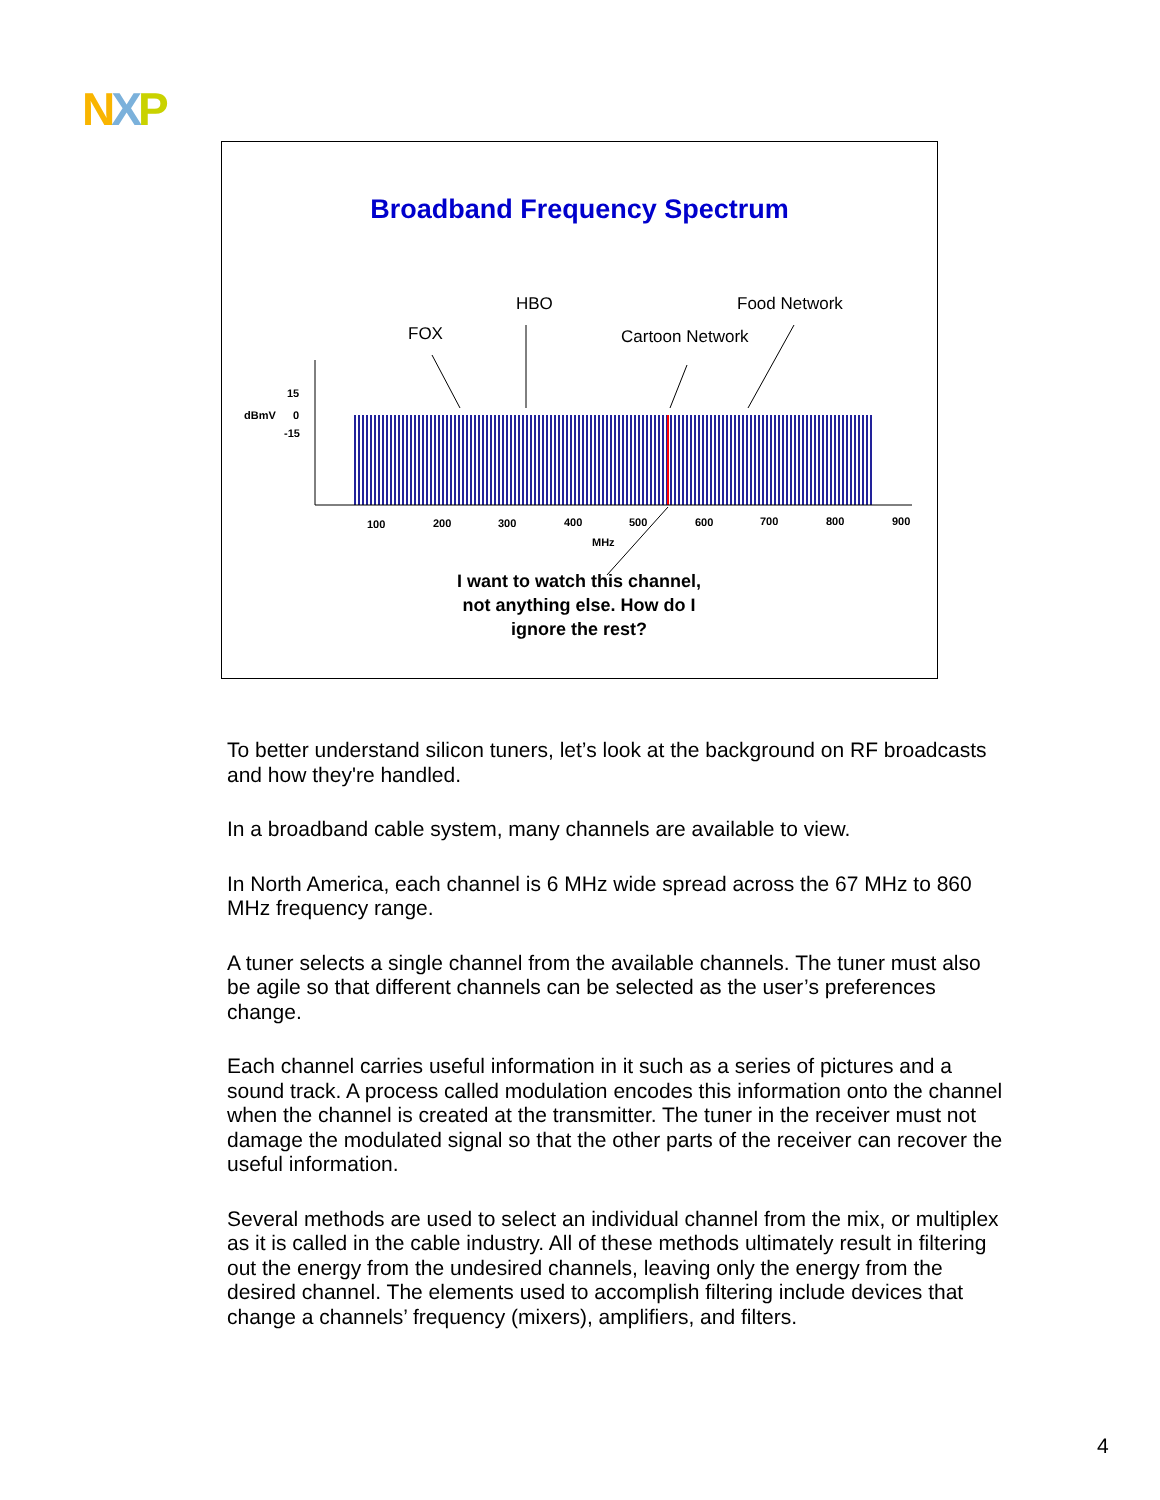NXP
Broadband Frequency Spectrum
FOX
HBO
Food Network
Cartoon Network
15
dBmV
0
-15
100
200
300
400
500
600
700
800
900
MHz
I want to watch this channel, not anything else. How do I ignore the rest?
To better understand silicon tuners, let’s look at the background on RF broadcasts and how they're handled.
In a broadband cable system, many channels are available to view.
In North America, each channel is 6 MHz wide spread across the 67 MHz to 860 MHz frequency range.
A tuner selects a single channel from the available channels. The tuner must also be agile so that different channels can be selected as the user’s preferences change.
Each channel carries useful information in it such as a series of pictures and a sound track. A process called modulation encodes this information onto the channel when the channel is created at the transmitter. The tuner in the receiver must not damage the modulated signal so that the other parts of the receiver can recover the useful information.
Several methods are used to select an individual channel from the mix, or multiplex as it is called in the cable industry. All of these methods ultimately result in filtering out the energy from the undesired channels, leaving only the energy from the desired channel. The elements used to accomplish filtering include devices that change a channels’ frequency (mixers), amplifiers, and filters.
4